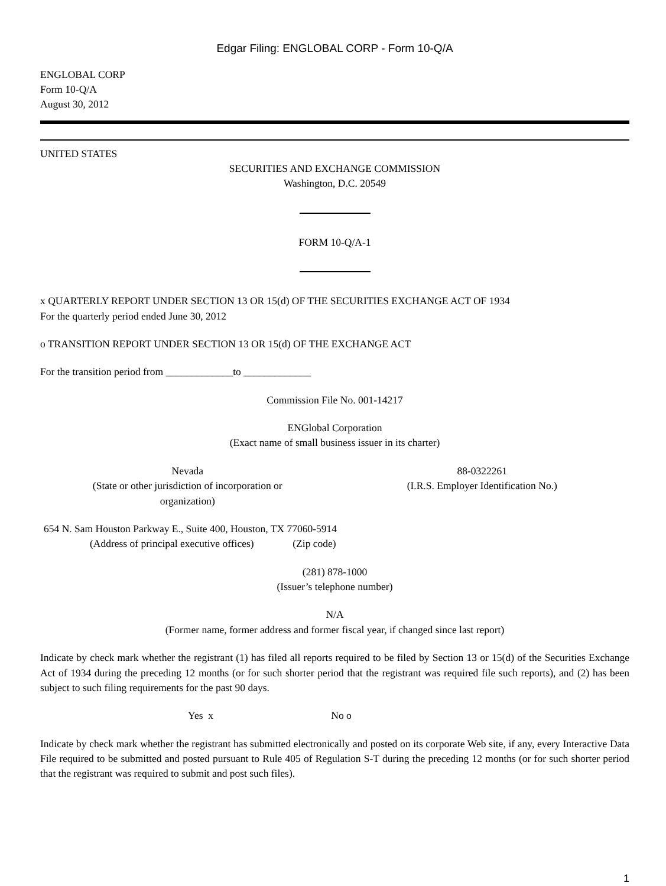Edgar Filing: ENGLOBAL CORP - Form 10-Q/A
ENGLOBAL CORP
Form 10-Q/A
August 30, 2012
UNITED STATES
SECURITIES AND EXCHANGE COMMISSION
Washington, D.C. 20549
FORM 10-Q/A-1
x QUARTERLY REPORT UNDER SECTION 13 OR 15(d) OF THE SECURITIES EXCHANGE ACT OF 1934
For the quarterly period ended June 30, 2012
o TRANSITION REPORT UNDER SECTION 13 OR 15(d) OF THE EXCHANGE ACT
For the transition period from _____________to _____________
Commission File No. 001-14217
ENGlobal Corporation
(Exact name of small business issuer in its charter)
Nevada
(State or other jurisdiction of incorporation or
organization)
88-0322261
(I.R.S. Employer Identification No.)
654 N. Sam Houston Parkway E., Suite 400, Houston, TX 77060-5914
(Address of principal executive offices) (Zip code)
(281) 878-1000
(Issuer’s telephone number)
N/A
(Former name, former address and former fiscal year, if changed since last report)
Indicate by check mark whether the registrant (1) has filed all reports required to be filed by Section 13 or 15(d) of the Securities Exchange Act of 1934 during the preceding 12 months (or for such shorter period that the registrant was required file such reports), and (2) has been subject to such filing requirements for the past 90 days.
Yes x No o
Indicate by check mark whether the registrant has submitted electronically and posted on its corporate Web site, if any, every Interactive Data File required to be submitted and posted pursuant to Rule 405 of Regulation S-T during the preceding 12 months (or for such shorter period that the registrant was required to submit and post such files).
1